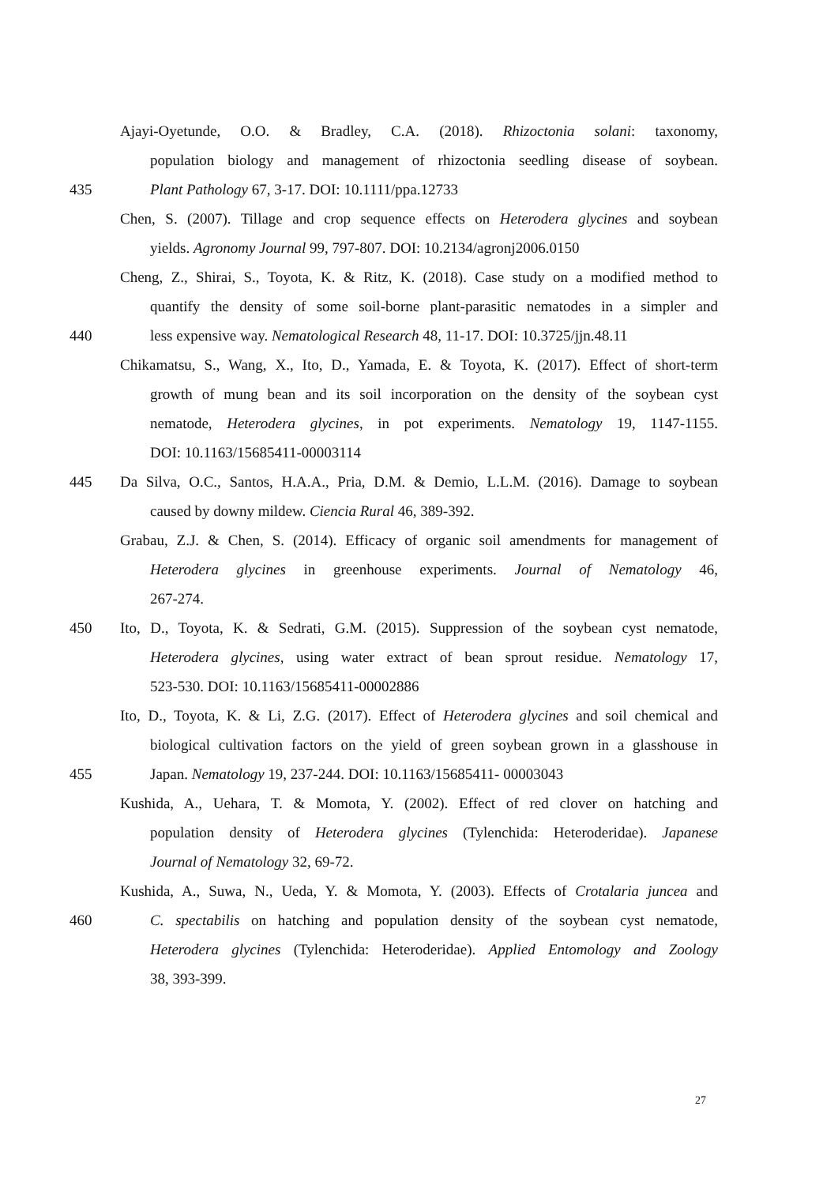Ajayi-Oyetunde, O.O. & Bradley, C.A. (2018). Rhizoctonia solani: taxonomy,
population biology and management of rhizoctonia seedling disease of soybean.
435 Plant Pathology 67, 3-17. DOI: 10.1111/ppa.12733
Chen, S. (2007). Tillage and crop sequence effects on Heterodera glycines and soybean
yields. Agronomy Journal 99, 797-807. DOI: 10.2134/agronj2006.0150
Cheng, Z., Shirai, S., Toyota, K. & Ritz, K. (2018). Case study on a modified method to
quantify the density of some soil-borne plant-parasitic nematodes in a simpler and
440 less expensive way. Nematological Research 48, 11-17. DOI: 10.3725/jjn.48.11
Chikamatsu, S., Wang, X., Ito, D., Yamada, E. & Toyota, K. (2017). Effect of short-term
growth of mung bean and its soil incorporation on the density of the soybean cyst
nematode, Heterodera glycines, in pot experiments. Nematology 19, 1147-1155.
DOI: 10.1163/15685411-00003114
445 Da Silva, O.C., Santos, H.A.A., Pria, D.M. & Demio, L.L.M. (2016). Damage to soybean
caused by downy mildew. Ciencia Rural 46, 389-392.
Grabau, Z.J. & Chen, S. (2014). Efficacy of organic soil amendments for management of
Heterodera glycines in greenhouse experiments. Journal of Nematology 46,
267-274.
450 Ito, D., Toyota, K. & Sedrati, G.M. (2015). Suppression of the soybean cyst nematode,
Heterodera glycines, using water extract of bean sprout residue. Nematology 17,
523-530. DOI: 10.1163/15685411-00002886
Ito, D., Toyota, K. & Li, Z.G. (2017). Effect of Heterodera glycines and soil chemical and
biological cultivation factors on the yield of green soybean grown in a glasshouse in
455 Japan. Nematology 19, 237-244. DOI: 10.1163/15685411- 00003043
Kushida, A., Uehara, T. & Momota, Y. (2002). Effect of red clover on hatching and
population density of Heterodera glycines (Tylenchida: Heteroderidae). Japanese
Journal of Nematology 32, 69-72.
Kushida, A., Suwa, N., Ueda, Y. & Momota, Y. (2003). Effects of Crotalaria juncea and
460 C. spectabilis on hatching and population density of the soybean cyst nematode,
Heterodera glycines (Tylenchida: Heteroderidae). Applied Entomology and Zoology
38, 393-399.
27